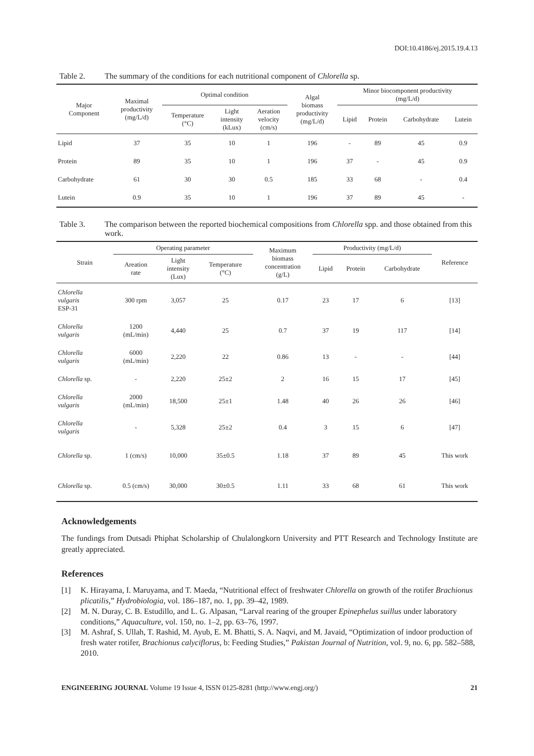DOI:10.4186/ej.2015.19.4.13
Table 2. The summary of the conditions for each nutritional component of Chlorella sp.
| Major Component | Maximal productivity (mg/L/d) | Optimal condition | | | Algal biomass productivity (mg/L/d) | Minor biocomponent productivity (mg/L/d) | | | |
| --- | --- | --- | --- | --- | --- | --- | --- | --- | --- |
| | | Temperature (°C) | Light intensity (kLux) | Aeration velocity (cm/s) | | Lipid | Protein | Carbohydrate | Lutein |
| Lipid | 37 | 35 | 10 | 1 | 196 | - | 89 | 45 | 0.9 |
| Protein | 89 | 35 | 10 | 1 | 196 | 37 | - | 45 | 0.9 |
| Carbohydrate | 61 | 30 | 30 | 0.5 | 185 | 33 | 68 | - | 0.4 |
| Lutein | 0.9 | 35 | 10 | 1 | 196 | 37 | 89 | 45 | - |
Table 3. The comparison between the reported biochemical compositions from Chlorella spp. and those obtained from this work.
| Strain | Operating parameter | | | Maximum biomass concentration (g/L) | Productivity (mg/L/d) | | | Reference |
| --- | --- | --- | --- | --- | --- | --- | --- | --- |
| | Areation rate | Light intensity (Lux) | Temperature (°C) | | Lipid | Protein | Carbohydrate | |
| Chlorella vulgaris ESP-31 | 300 rpm | 3,057 | 25 | 0.17 | 23 | 17 | 6 | [13] |
| Chlorella vulgaris | 1200 (mL/min) | 4,440 | 25 | 0.7 | 37 | 19 | 117 | [14] |
| Chlorella vulgaris | 6000 (mL/min) | 2,220 | 22 | 0.86 | 13 | - | - | [44] |
| Chlorella sp. | - | 2,220 | 25±2 | 2 | 16 | 15 | 17 | [45] |
| Chlorella vulgaris | 2000 (mL/min) | 18,500 | 25±1 | 1.48 | 40 | 26 | 26 | [46] |
| Chlorella vulgaris | - | 5,328 | 25±2 | 0.4 | 3 | 15 | 6 | [47] |
| Chlorella sp. | 1 (cm/s) | 10,000 | 35±0.5 | 1.18 | 37 | 89 | 45 | This work |
| Chlorella sp. | 0.5 (cm/s) | 30,000 | 30±0.5 | 1.11 | 33 | 68 | 61 | This work |
Acknowledgements
The fundings from Dutsadi Phiphat Scholarship of Chulalongkorn University and PTT Research and Technology Institute are greatly appreciated.
References
[1] K. Hirayama, I. Maruyama, and T. Maeda, “Nutritional effect of freshwater Chlorella on growth of the rotifer Brachionus plicatilis,” Hydrobiologia, vol. 186–187, no. 1, pp. 39–42, 1989.
[2] M. N. Duray, C. B. Estudillo, and L. G. Alpasan, “Larval rearing of the grouper Epinephelus suillus under laboratory conditions,” Aquaculture, vol. 150, no. 1–2, pp. 63–76, 1997.
[3] M. Ashraf, S. Ullah, T. Rashid, M. Ayub, E. M. Bhatti, S. A. Naqvi, and M. Javaid, “Optimization of indoor production of fresh water rotifer, Brachionus calyciflorus, b: Feeding Studies,” Pakistan Journal of Nutrition, vol. 9, no. 6, pp. 582–588, 2010.
ENGINEERING JOURNAL Volume 19 Issue 4, ISSN 0125-8281 (http://www.engj.org/) 21